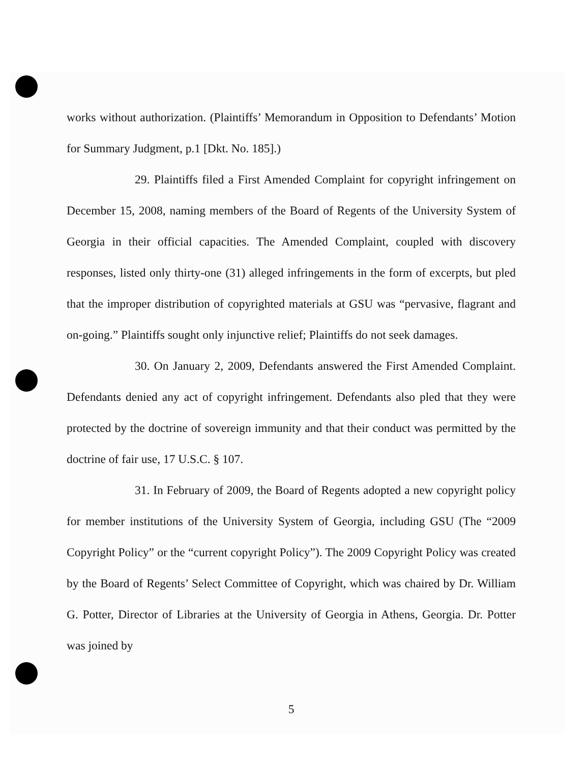works without authorization. (Plaintiffs’ Memorandum in Opposition to Defendants’ Motion for Summary Judgment, p.1 [Dkt. No. 185].)
29. Plaintiffs filed a First Amended Complaint for copyright infringement on December 15, 2008, naming members of the Board of Regents of the University System of Georgia in their official capacities. The Amended Complaint, coupled with discovery responses, listed only thirty-one (31) alleged infringements in the form of excerpts, but pled that the improper distribution of copyrighted materials at GSU was “pervasive, flagrant and on-going.” Plaintiffs sought only injunctive relief; Plaintiffs do not seek damages.
30. On January 2, 2009, Defendants answered the First Amended Complaint. Defendants denied any act of copyright infringement. Defendants also pled that they were protected by the doctrine of sovereign immunity and that their conduct was permitted by the doctrine of fair use, 17 U.S.C. § 107.
31. In February of 2009, the Board of Regents adopted a new copyright policy for member institutions of the University System of Georgia, including GSU (The “2009 Copyright Policy” or the “current copyright Policy”). The 2009 Copyright Policy was created by the Board of Regents’ Select Committee of Copyright, which was chaired by Dr. William G. Potter, Director of Libraries at the University of Georgia in Athens, Georgia. Dr. Potter was joined by
5